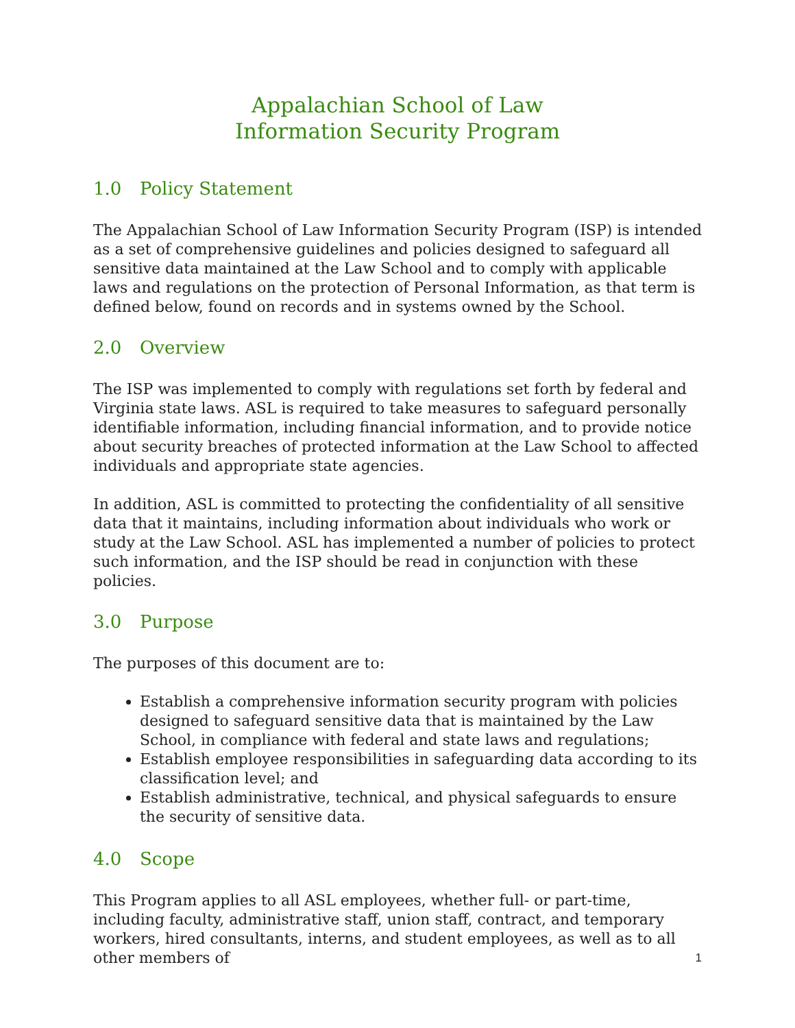Appalachian School of Law
Information Security Program
1.0 Policy Statement
The Appalachian School of Law Information Security Program (ISP) is intended as a set of comprehensive guidelines and policies designed to safeguard all sensitive data maintained at the Law School and to comply with applicable laws and regulations on the protection of Personal Information, as that term is defined below, found on records and in systems owned by the School.
2.0 Overview
The ISP was implemented to comply with regulations set forth by federal and Virginia state laws. ASL is required to take measures to safeguard personally identifiable information, including financial information, and to provide notice about security breaches of protected information at the Law School to affected individuals and appropriate state agencies.
In addition, ASL is committed to protecting the confidentiality of all sensitive data that it maintains, including information about individuals who work or study at the Law School. ASL has implemented a number of policies to protect such information, and the ISP should be read in conjunction with these policies.
3.0 Purpose
The purposes of this document are to:
Establish a comprehensive information security program with policies designed to safeguard sensitive data that is maintained by the Law School, in compliance with federal and state laws and regulations;
Establish employee responsibilities in safeguarding data according to its classification level; and
Establish administrative, technical, and physical safeguards to ensure the security of sensitive data.
4.0 Scope
This Program applies to all ASL employees, whether full- or part-time, including faculty, administrative staff, union staff, contract, and temporary workers, hired consultants, interns, and student employees, as well as to all other members of
1